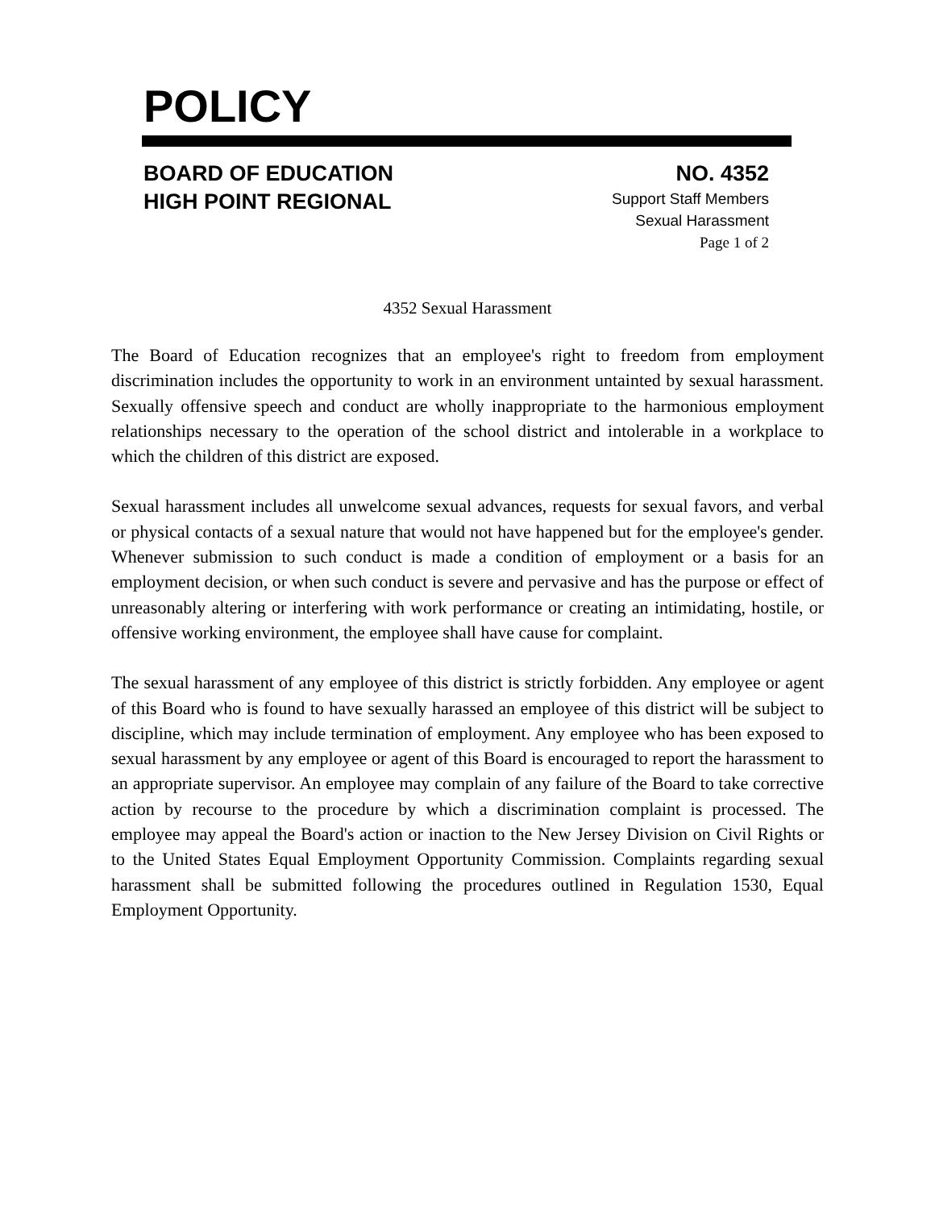POLICY
BOARD OF EDUCATION
HIGH POINT REGIONAL
NO. 4352
Support Staff Members
Sexual Harassment
Page 1 of 2
4352 Sexual Harassment
The Board of Education recognizes that an employee's right to freedom from employment discrimination includes the opportunity to work in an environment untainted by sexual harassment. Sexually offensive speech and conduct are wholly inappropriate to the harmonious employment relationships necessary to the operation of the school district and intolerable in a workplace to which the children of this district are exposed.
Sexual harassment includes all unwelcome sexual advances, requests for sexual favors, and verbal or physical contacts of a sexual nature that would not have happened but for the employee's gender. Whenever submission to such conduct is made a condition of employment or a basis for an employment decision, or when such conduct is severe and pervasive and has the purpose or effect of unreasonably altering or interfering with work performance or creating an intimidating, hostile, or offensive working environment, the employee shall have cause for complaint.
The sexual harassment of any employee of this district is strictly forbidden. Any employee or agent of this Board who is found to have sexually harassed an employee of this district will be subject to discipline, which may include termination of employment. Any employee who has been exposed to sexual harassment by any employee or agent of this Board is encouraged to report the harassment to an appropriate supervisor. An employee may complain of any failure of the Board to take corrective action by recourse to the procedure by which a discrimination complaint is processed. The employee may appeal the Board's action or inaction to the New Jersey Division on Civil Rights or to the United States Equal Employment Opportunity Commission. Complaints regarding sexual harassment shall be submitted following the procedures outlined in Regulation 1530, Equal Employment Opportunity.